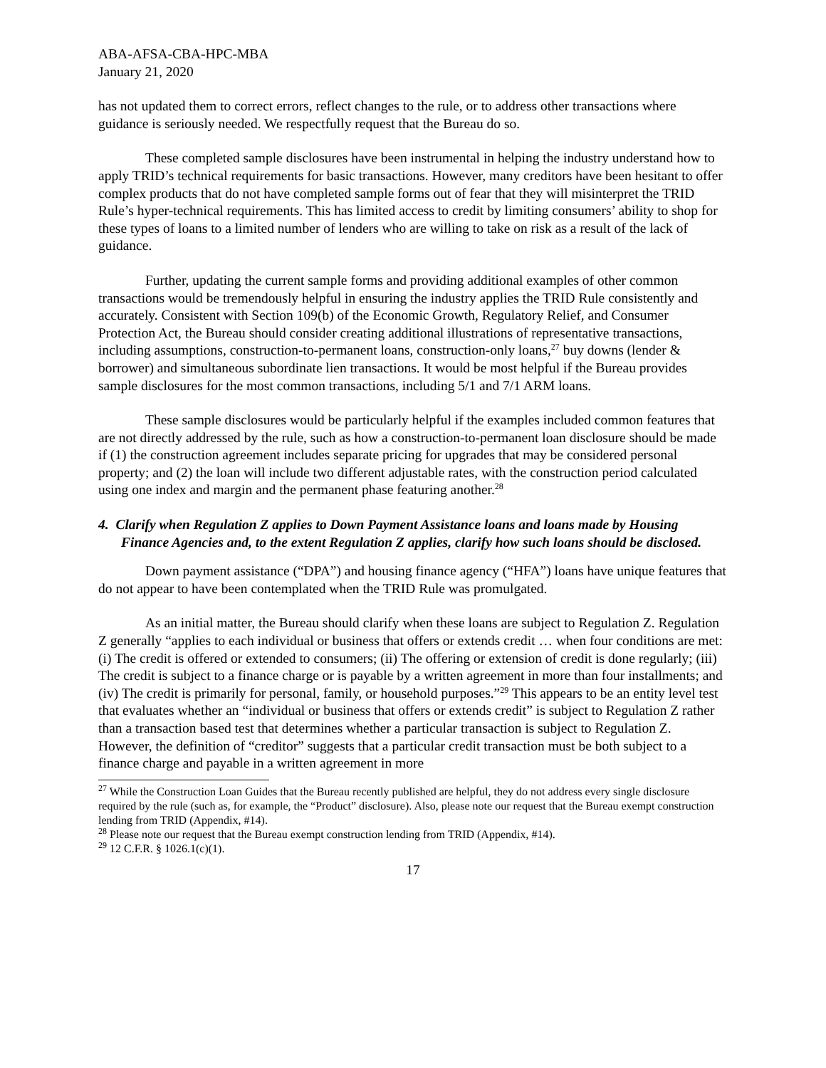ABA-AFSA-CBA-HPC-MBA
January 21, 2020
has not updated them to correct errors, reflect changes to the rule, or to address other transactions where guidance is seriously needed. We respectfully request that the Bureau do so.
These completed sample disclosures have been instrumental in helping the industry understand how to apply TRID’s technical requirements for basic transactions. However, many creditors have been hesitant to offer complex products that do not have completed sample forms out of fear that they will misinterpret the TRID Rule’s hyper-technical requirements. This has limited access to credit by limiting consumers’ ability to shop for these types of loans to a limited number of lenders who are willing to take on risk as a result of the lack of guidance.
Further, updating the current sample forms and providing additional examples of other common transactions would be tremendously helpful in ensuring the industry applies the TRID Rule consistently and accurately. Consistent with Section 109(b) of the Economic Growth, Regulatory Relief, and Consumer Protection Act, the Bureau should consider creating additional illustrations of representative transactions, including assumptions, construction-to-permanent loans, construction-only loans,<sup>27</sup> buy downs (lender & borrower) and simultaneous subordinate lien transactions. It would be most helpful if the Bureau provides sample disclosures for the most common transactions, including 5/1 and 7/1 ARM loans.
These sample disclosures would be particularly helpful if the examples included common features that are not directly addressed by the rule, such as how a construction-to-permanent loan disclosure should be made if (1) the construction agreement includes separate pricing for upgrades that may be considered personal property; and (2) the loan will include two different adjustable rates, with the construction period calculated using one index and margin and the permanent phase featuring another.<sup>28</sup>
4. Clarify when Regulation Z applies to Down Payment Assistance loans and loans made by Housing Finance Agencies and, to the extent Regulation Z applies, clarify how such loans should be disclosed.
Down payment assistance (“DPA”) and housing finance agency (“HFA”) loans have unique features that do not appear to have been contemplated when the TRID Rule was promulgated.
As an initial matter, the Bureau should clarify when these loans are subject to Regulation Z. Regulation Z generally “applies to each individual or business that offers or extends credit … when four conditions are met: (i) The credit is offered or extended to consumers; (ii) The offering or extension of credit is done regularly; (iii) The credit is subject to a finance charge or is payable by a written agreement in more than four installments; and (iv) The credit is primarily for personal, family, or household purposes.”<sup>29</sup> This appears to be an entity level test that evaluates whether an “individual or business that offers or extends credit” is subject to Regulation Z rather than a transaction based test that determines whether a particular transaction is subject to Regulation Z. However, the definition of “creditor” suggests that a particular credit transaction must be both subject to a finance charge and payable in a written agreement in more
<sup>27</sup> While the Construction Loan Guides that the Bureau recently published are helpful, they do not address every single disclosure required by the rule (such as, for example, the “Product” disclosure). Also, please note our request that the Bureau exempt construction lending from TRID (Appendix, #14).
<sup>28</sup> Please note our request that the Bureau exempt construction lending from TRID (Appendix, #14).
<sup>29</sup> 12 C.F.R. § 1026.1(c)(1).
17